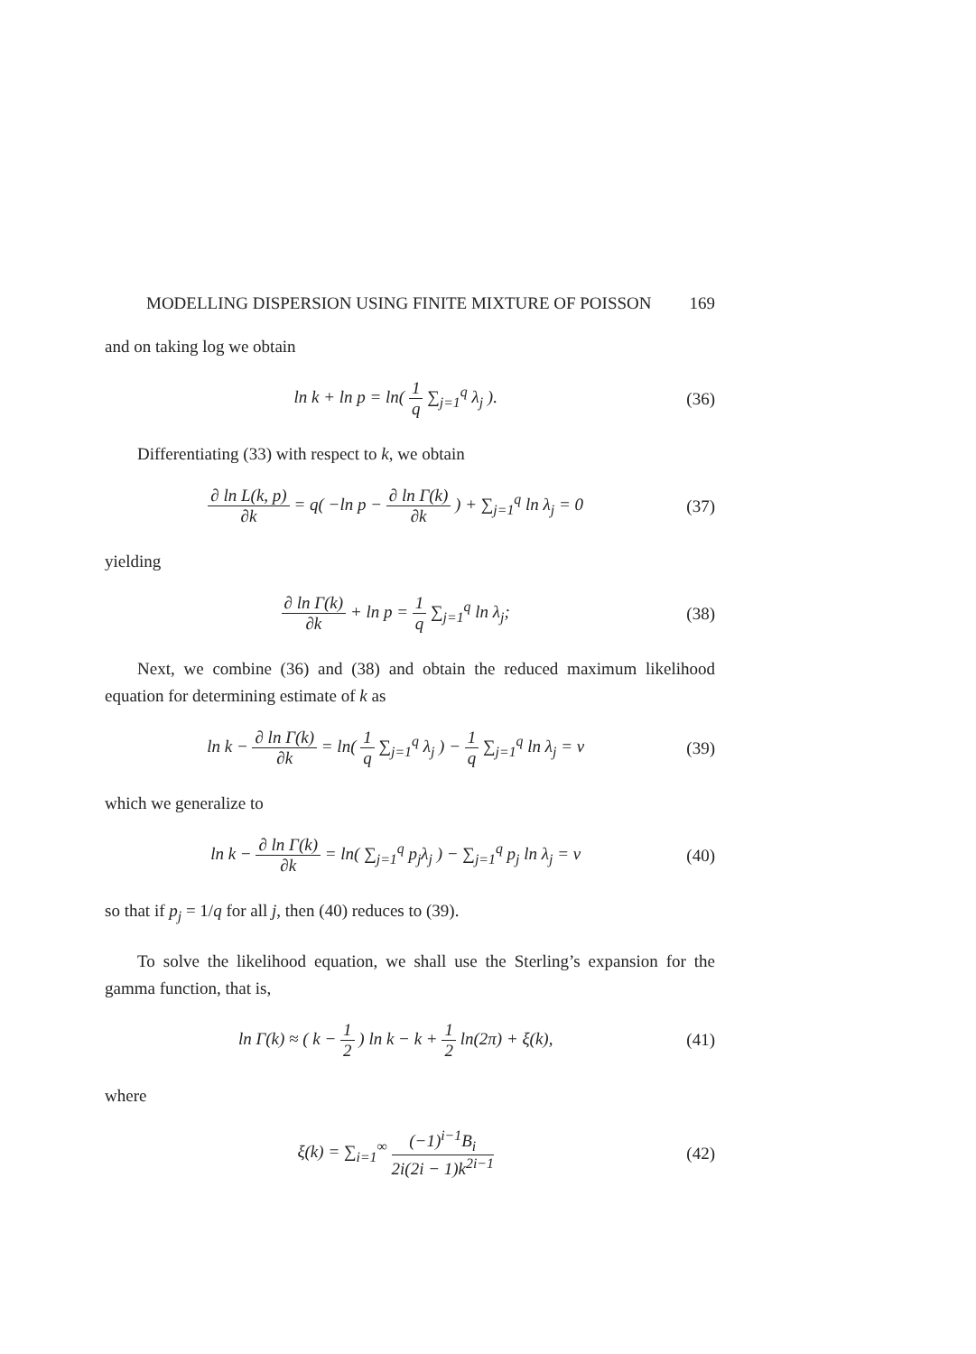MODELLING DISPERSION USING FINITE MIXTURE OF POISSON 169
and on taking log we obtain
ln k + ln p = ln( 1 q ∑<sub>j=1</sub><sup>q</sup> λ<sub>j</sub> ).
(36)
Differentiating (33) with respect to k, we obtain
∂ ln L(k, p) ∂k = q( −ln p − ∂ ln Γ(k) ∂k ) + ∑<sub>j=1</sub><sup>q</sup> ln λ<sub>j</sub> = 0
(37)
yielding
∂ ln Γ(k) ∂k + ln p = 1 q ∑<sub>j=1</sub><sup>q</sup> ln λ<sub>j</sub>;
(38)
Next, we combine (36) and (38) and obtain the reduced maximum likelihood equation for determining estimate of k as
ln k − ∂ ln Γ(k) ∂k = ln( 1 q ∑<sub>j=1</sub><sup>q</sup> λ<sub>j</sub> ) − 1 q ∑<sub>j=1</sub><sup>q</sup> ln λ<sub>j</sub> = ν
(39)
which we generalize to
ln k − ∂ ln Γ(k) ∂k = ln( ∑<sub>j=1</sub><sup>q</sup> p<sub>j</sub>λ<sub>j</sub> ) − ∑<sub>j=1</sub><sup>q</sup> p<sub>j</sub> ln λ<sub>j</sub> = ν
(40)
so that if p<sub>j</sub> = 1/q for all j, then (40) reduces to (39).
To solve the likelihood equation, we shall use the Sterling’s expansion for the gamma function, that is,
ln Γ(k) ≈ ( k − 1 2 ) ln k − k + 1 2 ln(2π) + ξ(k),
(41)
where
ξ(k) = ∑<sub>i=1</sub><sup>∞</sup> (−1)<sup>i−1</sup>B<sub>i</sub> 2i(2i − 1)k<sup>2i−1</sup>
(42)